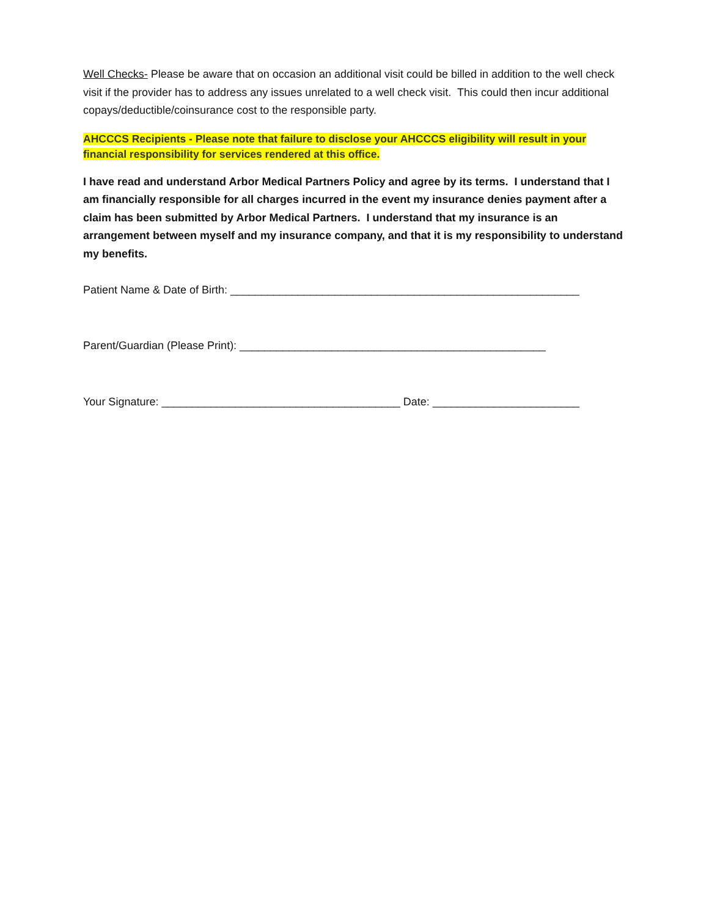Well Checks- Please be aware that on occasion an additional visit could be billed in addition to the well check visit if the provider has to address any issues unrelated to a well check visit. This could then incur additional copays/deductible/coinsurance cost to the responsible party.
AHCCCS Recipients - Please note that failure to disclose your AHCCCS eligibility will result in your financial responsibility for services rendered at this office.
I have read and understand Arbor Medical Partners Policy and agree by its terms. I understand that I am financially responsible for all charges incurred in the event my insurance denies payment after a claim has been submitted by Arbor Medical Partners. I understand that my insurance is an arrangement between myself and my insurance company, and that it is my responsibility to understand my benefits.
Patient Name & Date of Birth: _________________________________________________________
Parent/Guardian (Please Print): __________________________________________________
Your Signature: _______________________________________ Date: ________________________